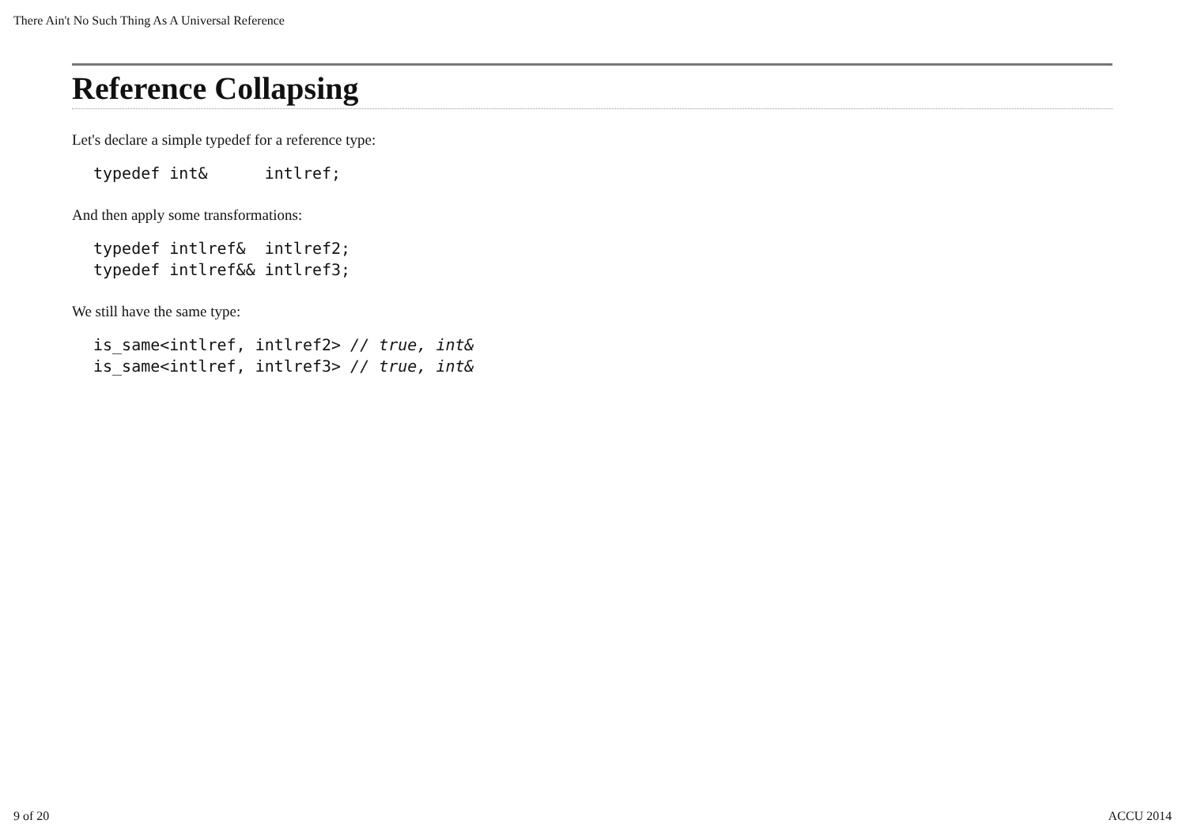There Ain't No Such Thing As A Universal Reference
Reference Collapsing
Let's declare a simple typedef for a reference type:
typedef int&      intlref;
And then apply some transformations:
typedef intlref&  intlref2;
typedef intlref&& intlref3;
We still have the same type:
is_same<intlref, intlref2> // true, int&
is_same<intlref, intlref3> // true, int&
9 of 20 ACCU 2014